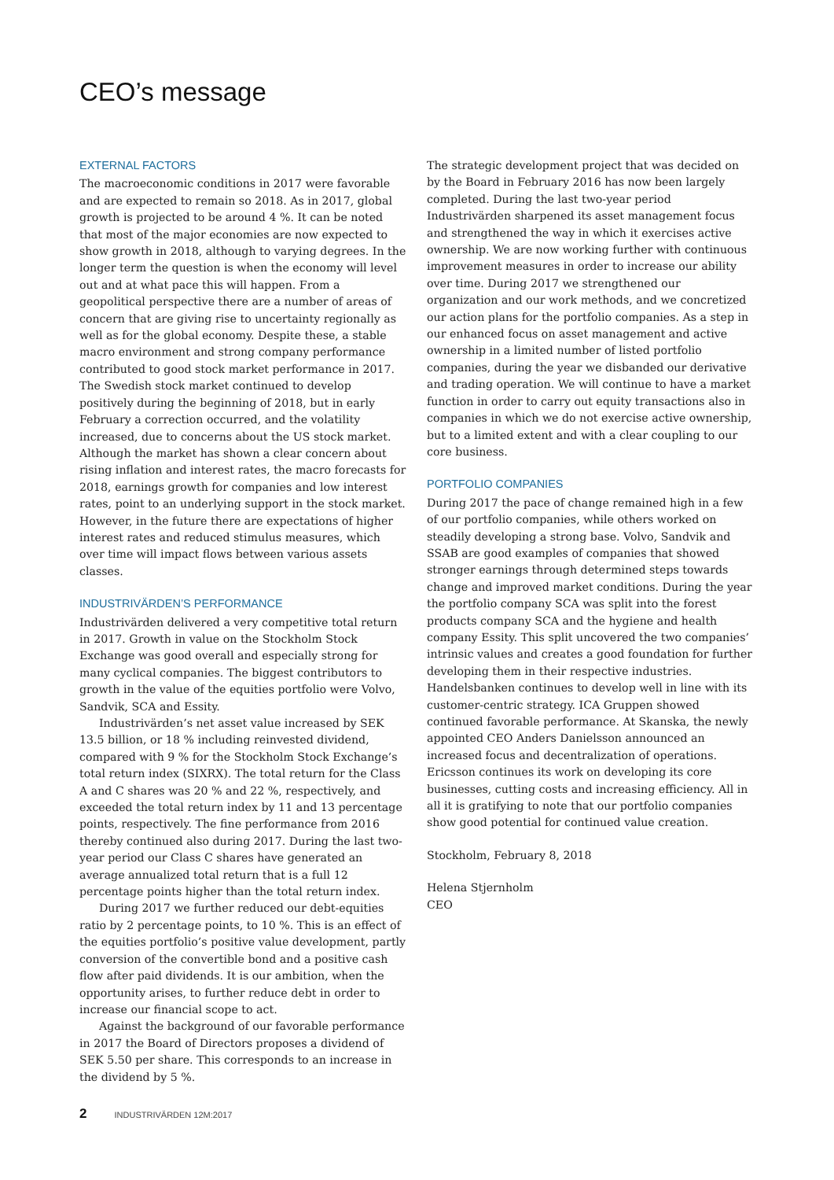CEO’s message
EXTERNAL FACTORS
The macroeconomic conditions in 2017 were favorable and are expected to remain so 2018. As in 2017, global growth is projected to be around 4 %. It can be noted that most of the major economies are now expected to show growth in 2018, although to varying degrees. In the longer term the question is when the economy will level out and at what pace this will happen. From a geopolitical perspective there are a number of areas of concern that are giving rise to uncertainty regionally as well as for the global economy. Despite these, a stable macro environment and strong company performance contributed to good stock market performance in 2017. The Swedish stock market continued to develop positively during the beginning of 2018, but in early February a correction occurred, and the volatility increased, due to concerns about the US stock market. Although the market has shown a clear concern about rising inflation and interest rates, the macro forecasts for 2018, earnings growth for companies and low interest rates, point to an underlying support in the stock market. However, in the future there are expectations of higher interest rates and reduced stimulus measures, which over time will impact flows between various assets classes.
INDUSTRIVÄRDEN’S PERFORMANCE
Industrivärden delivered a very competitive total return in 2017. Growth in value on the Stockholm Stock Exchange was good overall and especially strong for many cyclical companies. The biggest contributors to growth in the value of the equities portfolio were Volvo, Sandvik, SCA and Essity.
Industrivärden’s net asset value increased by SEK 13.5 billion, or 18 % including reinvested dividend, compared with 9 % for the Stockholm Stock Exchange’s total return index (SIXRX). The total return for the Class A and C shares was 20 % and 22 %, respectively, and exceeded the total return index by 11 and 13 percentage points, respectively. The fine performance from 2016 thereby continued also during 2017. During the last two-year period our Class C shares have generated an average annualized total return that is a full 12 percentage points higher than the total return index.
During 2017 we further reduced our debt-equities ratio by 2 percentage points, to 10 %. This is an effect of the equities portfolio’s positive value development, partly conversion of the convertible bond and a positive cash flow after paid dividends. It is our ambition, when the opportunity arises, to further reduce debt in order to increase our financial scope to act.
Against the background of our favorable performance in 2017 the Board of Directors proposes a dividend of SEK 5.50 per share. This corresponds to an increase in the dividend by 5 %.
The strategic development project that was decided on by the Board in February 2016 has now been largely completed. During the last two-year period Industrivärden sharpened its asset management focus and strengthened the way in which it exercises active ownership. We are now working further with continuous improvement measures in order to increase our ability over time. During 2017 we strengthened our organization and our work methods, and we concretized our action plans for the portfolio companies. As a step in our enhanced focus on asset management and active ownership in a limited number of listed portfolio companies, during the year we disbanded our derivative and trading operation. We will continue to have a market function in order to carry out equity transactions also in companies in which we do not exercise active ownership, but to a limited extent and with a clear coupling to our core business.
PORTFOLIO COMPANIES
During 2017 the pace of change remained high in a few of our portfolio companies, while others worked on steadily developing a strong base. Volvo, Sandvik and SSAB are good examples of companies that showed stronger earnings through determined steps towards change and improved market conditions. During the year the portfolio company SCA was split into the forest products company SCA and the hygiene and health company Essity. This split uncovered the two companies’ intrinsic values and creates a good foundation for further developing them in their respective industries. Handelsbanken continues to develop well in line with its customer-centric strategy. ICA Gruppen showed continued favorable performance. At Skanska, the newly appointed CEO Anders Danielsson announced an increased focus and decentralization of operations. Ericsson continues its work on developing its core businesses, cutting costs and increasing efficiency. All in all it is gratifying to note that our portfolio companies show good potential for continued value creation.
Stockholm, February 8, 2018
Helena Stjernholm
CEO
2 INDUSTRIVÄRDEN 12M:2017